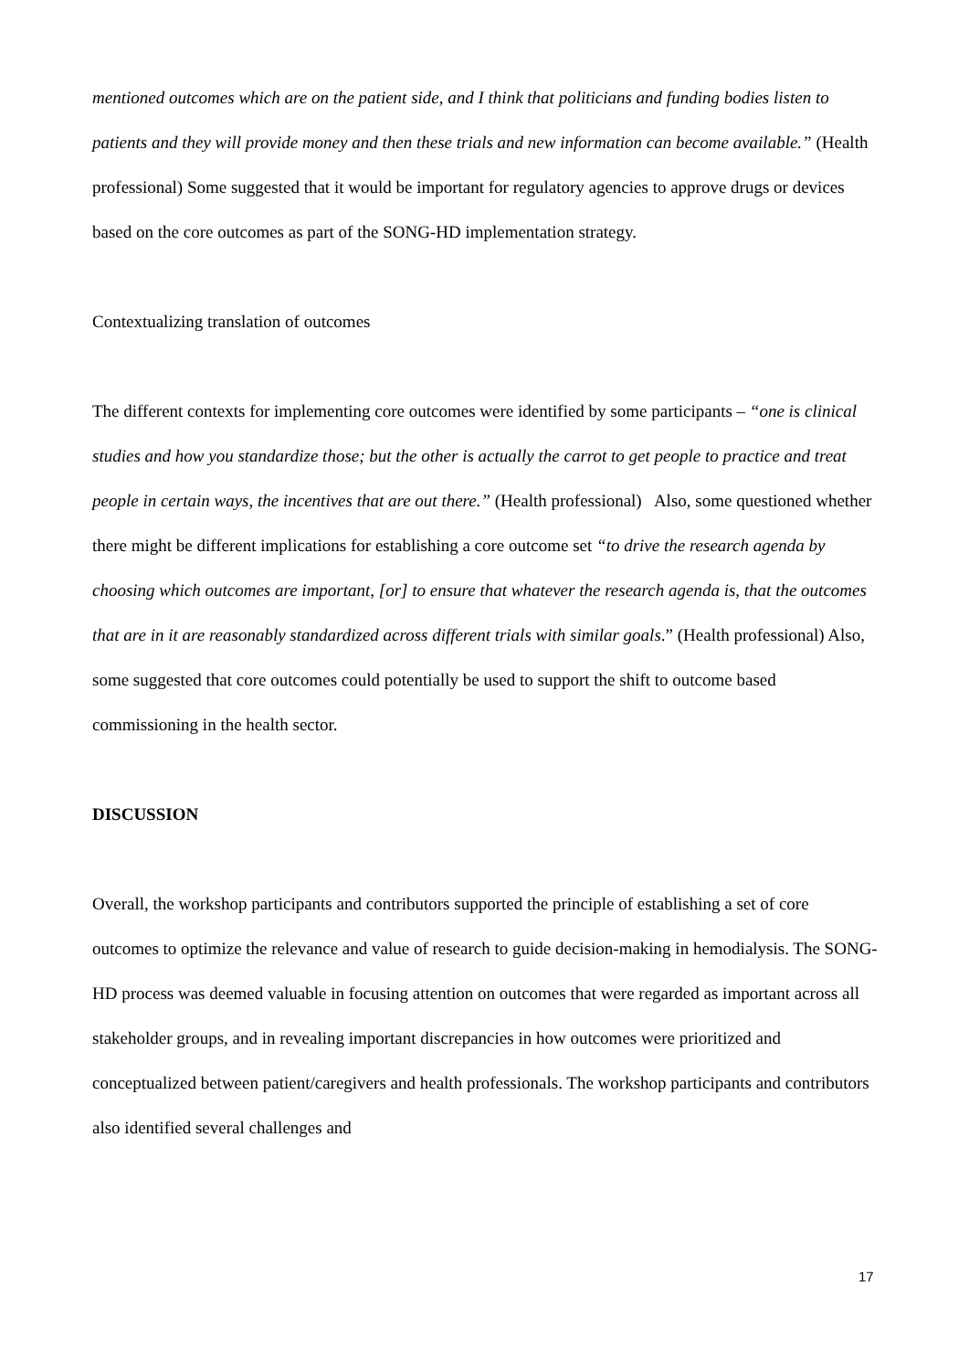mentioned outcomes which are on the patient side, and I think that politicians and funding bodies listen to patients and they will provide money and then these trials and new information can become available.” (Health professional) Some suggested that it would be important for regulatory agencies to approve drugs or devices based on the core outcomes as part of the SONG-HD implementation strategy.
Contextualizing translation of outcomes
The different contexts for implementing core outcomes were identified by some participants – “one is clinical studies and how you standardize those; but the other is actually the carrot to get people to practice and treat people in certain ways, the incentives that are out there.” (Health professional) Also, some questioned whether there might be different implications for establishing a core outcome set “to drive the research agenda by choosing which outcomes are important, [or] to ensure that whatever the research agenda is, that the outcomes that are in it are reasonably standardized across different trials with similar goals.” (Health professional) Also, some suggested that core outcomes could potentially be used to support the shift to outcome based commissioning in the health sector.
DISCUSSION
Overall, the workshop participants and contributors supported the principle of establishing a set of core outcomes to optimize the relevance and value of research to guide decision-making in hemodialysis. The SONG-HD process was deemed valuable in focusing attention on outcomes that were regarded as important across all stakeholder groups, and in revealing important discrepancies in how outcomes were prioritized and conceptualized between patient/caregivers and health professionals. The workshop participants and contributors also identified several challenges and
17